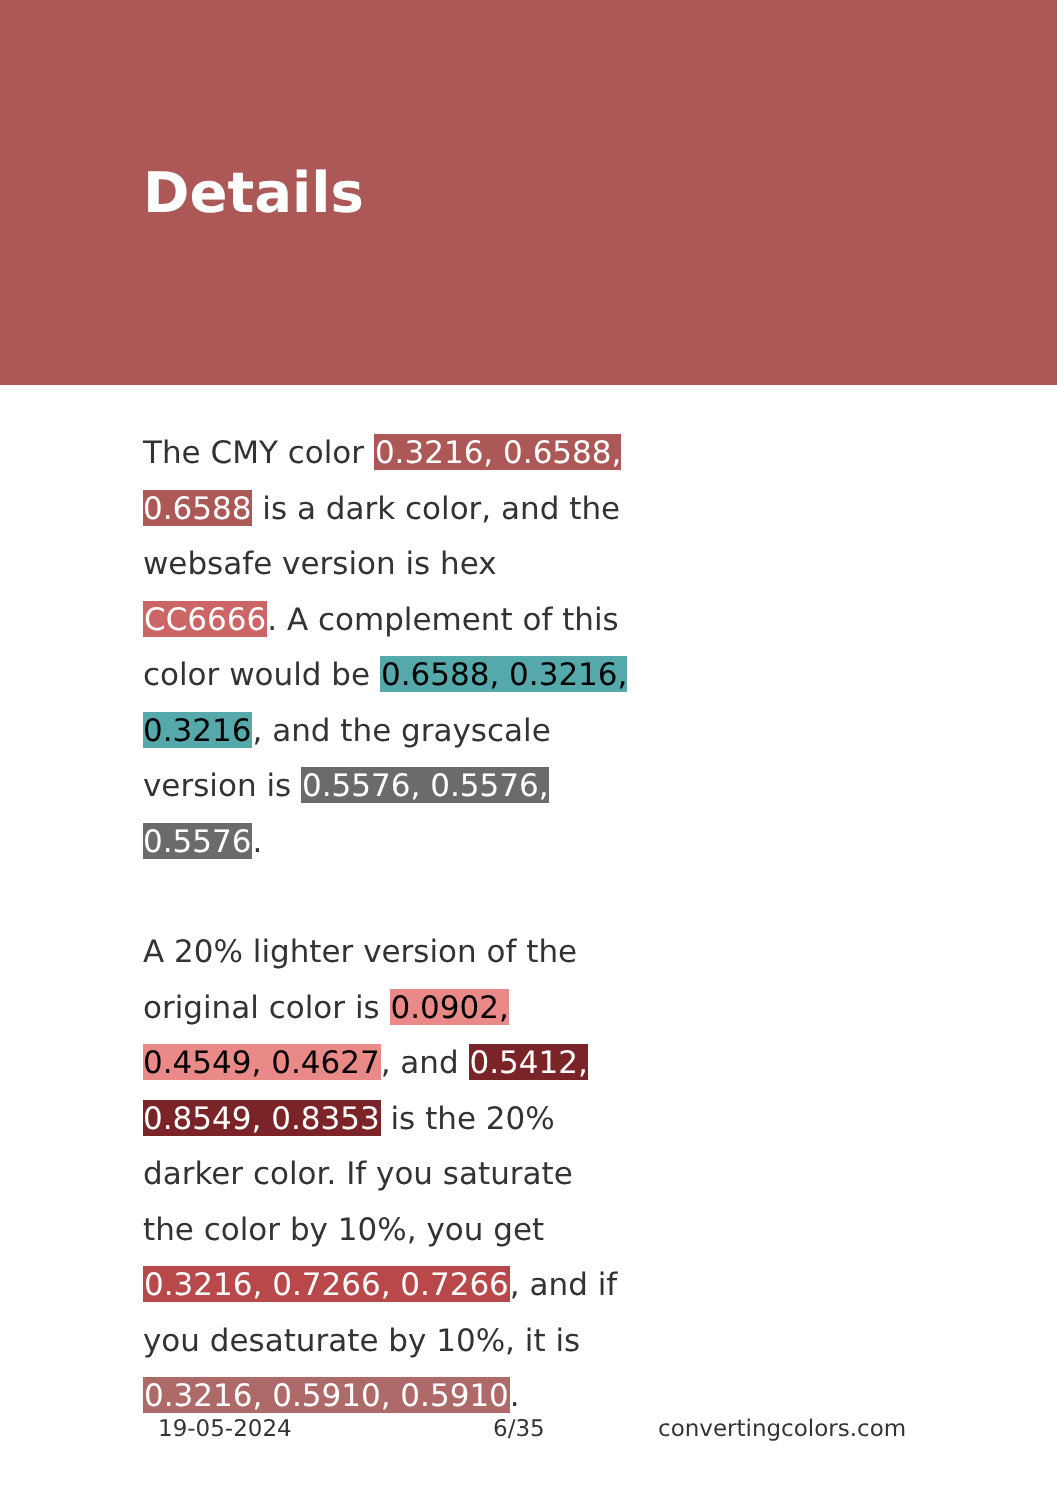Details
The CMY color 0.3216, 0.6588, 0.6588 is a dark color, and the websafe version is hex CC6666. A complement of this color would be 0.6588, 0.3216, 0.3216, and the grayscale version is 0.5576, 0.5576, 0.5576.
A 20% lighter version of the original color is 0.0902, 0.4549, 0.4627, and 0.5412, 0.8549, 0.8353 is the 20% darker color. If you saturate the color by 10%, you get 0.3216, 0.7266, 0.7266, and if you desaturate by 10%, it is 0.3216, 0.5910, 0.5910.
19-05-2024 6/35 convertingcolors.com